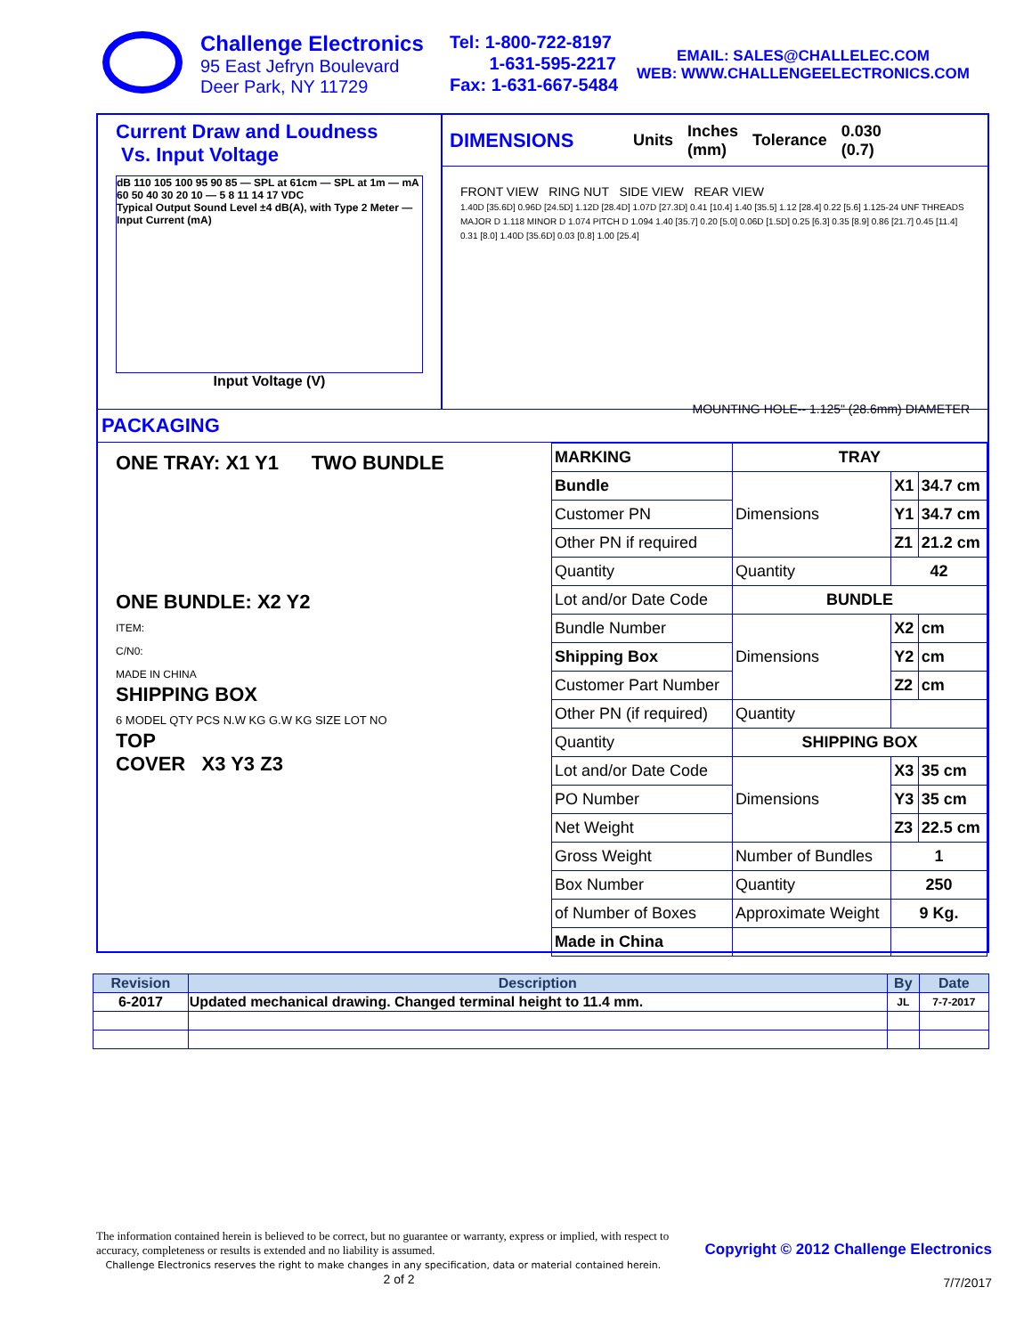Challenge Electronics
95 East Jefryn Boulevard
Deer Park, NY 11729
Tel: 1-800-722-8197
1-631-595-2217
Fax: 1-631-667-5484
EMAIL: SALES@CHALLELEC.COM
WEB: WWW.CHALLENGEELECTRONICS.COM
Current Draw and Loudness
Vs. Input Voltage
dB 110 105 100 95 90 85 — SPL at 61cm — SPL at 1m — mA 60 50 40 30 20 10 — 5 8 11 14 17 VDC
Typical Output Sound Level ±4 dB(A), with Type 2 Meter — Input Current (mA)
Input Voltage (V)
DIMENSIONS
Units
Inches
(mm)
Tolerance
0.030
(0.7)
FRONT VIEW RING NUT SIDE VIEW REAR VIEW
1.40D [35.6D] 0.96D [24.5D] 1.12D [28.4D] 1.07D [27.3D] 0.41 [10.4] 1.40 [35.5] 1.12 [28.4] 0.22 [5.6] 1.125-24 UNF THREADS MAJOR D 1.118 MINOR D 1.074 PITCH D 1.094 1.40 [35.7] 0.20 [5.0] 0.06D [1.5D] 0.25 [6.3] 0.35 [8.9] 0.86 [21.7] 0.45 [11.4] 0.31 [8.0] 1.40D [35.6D] 0.03 [0.8] 1.00 [25.4]
MOUNTING HOLE-- 1.125" (28.6mm) DIAMETER
PACKAGING
ONE TRAY: X1 Y1 TWO BUNDLE
ONE BUNDLE: X2 Y2
ITEM:
C/N0:
MADE IN CHINA
SHIPPING BOX
6 MODEL QTY PCS N.W KG G.W KG SIZE LOT NO
TOP
COVER X3 Y3 Z3
| MARKING | TRAY | | |
| Bundle | Dimensions | X1 | 34.7 cm |
| Customer PN | | Y1 | 34.7 cm |
| Other PN if required | | Z1 | 21.2 cm |
| Quantity | Quantity | 42 | |
| Lot and/or Date Code | BUNDLE | | |
| Bundle Number | Dimensions | X2 | cm |
| Shipping Box | | Y2 | cm |
| Customer Part Number | | Z2 | cm |
| Other PN (if required) | Quantity | | |
| Quantity | SHIPPING BOX | | |
| Lot and/or Date Code | Dimensions | X3 | 35 cm |
| PO Number | | Y3 | 35 cm |
| Net Weight | | Z3 | 22.5 cm |
| Gross Weight | Number of Bundles | 1 | |
| Box Number | Quantity | 250 | |
| of Number of Boxes | Approximate Weight | 9 Kg. | |
| Made in China | | | |
| Revision | Description | By | Date |
| --- | --- | --- | --- |
| 6-2017 | Updated mechanical drawing. Changed terminal height to 11.4 mm. | JL | 7-7-2017 |
The information contained herein is believed to be correct, but no guarantee or warranty, express or implied, with respect to accuracy, completeness or results is extended and no liability is assumed.
Challenge Electronics reserves the right to make changes in any specification, data or material contained herein.
2 of 2
Copyright © 2012 Challenge Electronics
7/7/2017